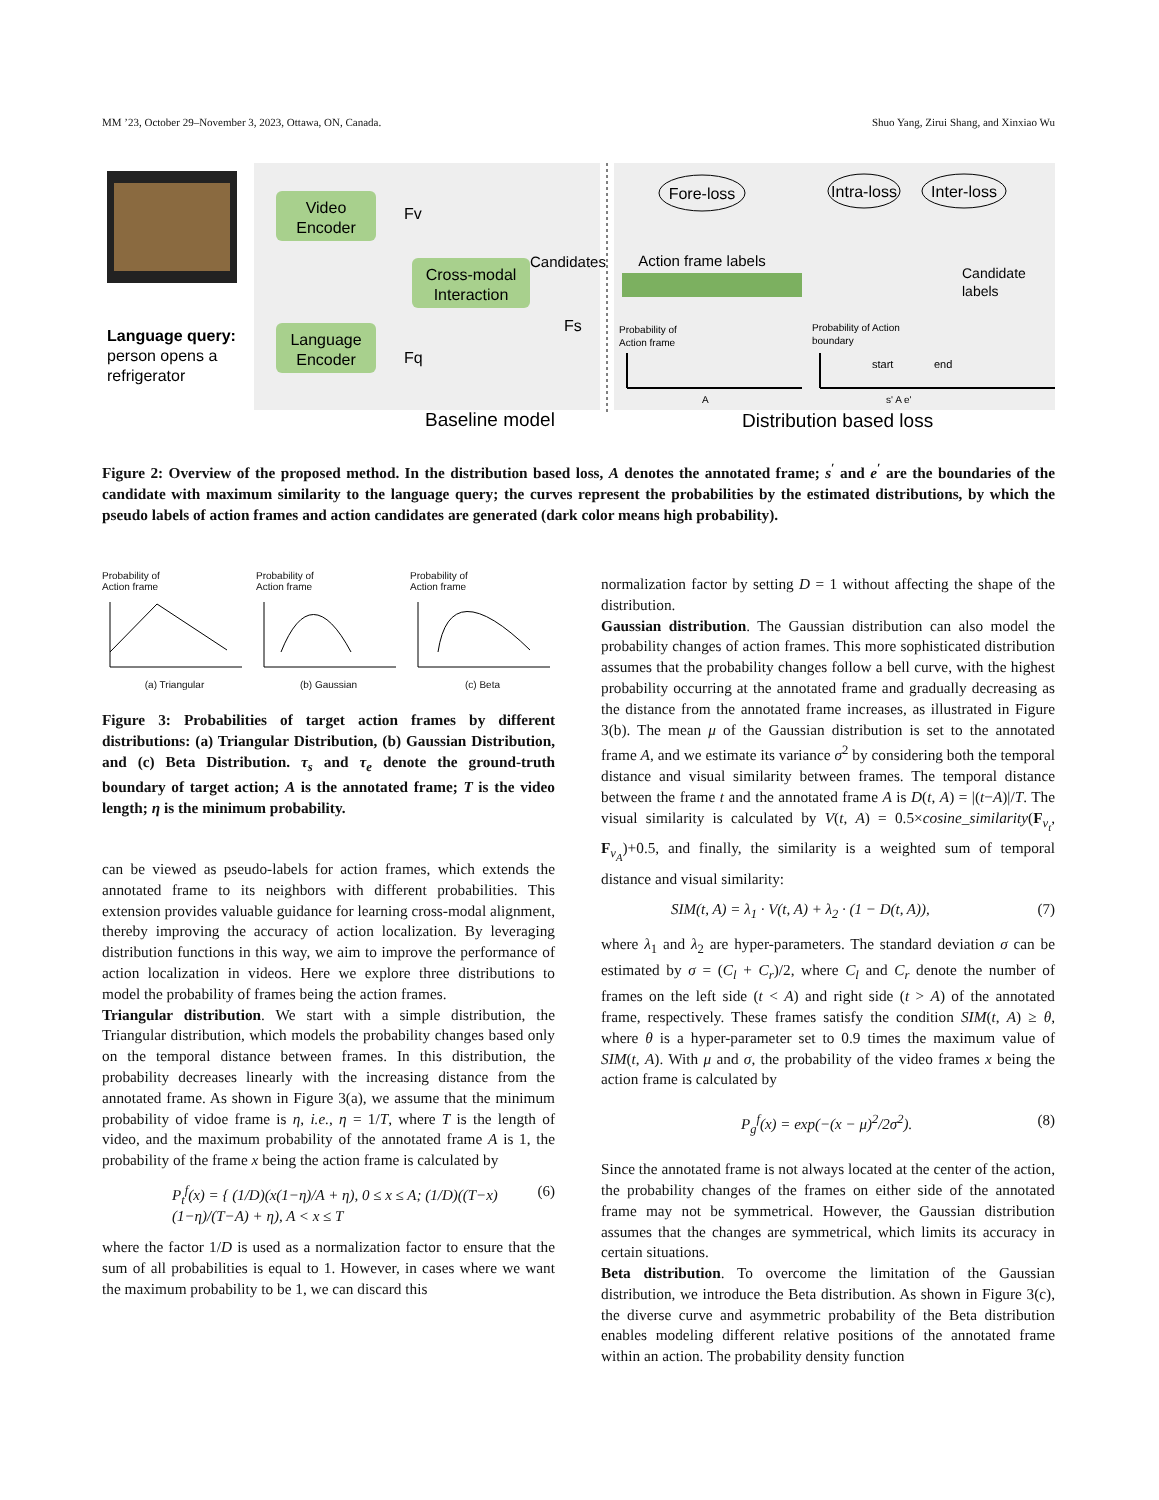MM ’23, October 29–November 3, 2023, Ottawa, ON, Canada. Shuo Yang, Zirui Shang, and Xinxiao Wu
Video
Encoder
Language
Encoder
Cross-modal
Interaction
Language query:
person opens a
refrigerator
Fv
Fq
Fs
Candidates
Baseline model
Fore-loss
Intra-loss
Inter-loss
Action frame labels
Candidate
labels
Probability of
Action frame
Probability of Action
boundary
start
end
A
s' A e'
Distribution based loss
Figure 2: Overview of the proposed method. In the distribution based loss, A denotes the annotated frame; s<sup>′</sup> and e<sup>′</sup> are the boundaries of the candidate with maximum similarity to the language query; the curves represent the probabilities by the estimated distributions, by which the pseudo labels of action frames and action candidates are generated (dark color means high probability).
Probability of
Action frame
(a) Triangular
Probability of
Action frame
(b) Gaussian
Probability of
Action frame
(c) Beta
Figure 3: Probabilities of target action frames by different distributions: (a) Triangular Distribution, (b) Gaussian Distribution, and (c) Beta Distribution. τ<sub>s</sub> and τ<sub>e</sub> denote the ground-truth boundary of target action; A is the annotated frame; T is the video length; η is the minimum probability.
can be viewed as pseudo-labels for action frames, which extends the annotated frame to its neighbors with different probabilities. This extension provides valuable guidance for learning cross-modal alignment, thereby improving the accuracy of action localization. By leveraging distribution functions in this way, we aim to improve the performance of action localization in videos. Here we explore three distributions to model the probability of frames being the action frames.
Triangular distribution. We start with a simple distribution, the Triangular distribution, which models the probability changes based only on the temporal distance between frames. In this distribution, the probability decreases linearly with the increasing distance from the annotated frame. As shown in Figure 3(a), we assume that the minimum probability of vidoe frame is η, i.e., η = 1/T, where T is the length of video, and the maximum probability of the annotated frame A is 1, the probability of the frame x being the action frame is calculated by
P<sub>t</sub><sup>f</sup>(x) = { (1/D)(x(1−η)/A + η), 0 ≤ x ≤ A; (1/D)((T−x)(1−η)/(T−A) + η), A < x ≤ T (6)
where the factor 1/D is used as a normalization factor to ensure that the sum of all probabilities is equal to 1. However, in cases where we want the maximum probability to be 1, we can discard this
normalization factor by setting D = 1 without affecting the shape of the distribution.
Gaussian distribution. The Gaussian distribution can also model the probability changes of action frames. This more sophisticated distribution assumes that the probability changes follow a bell curve, with the highest probability occurring at the annotated frame and gradually decreasing as the distance from the annotated frame increases, as illustrated in Figure 3(b). The mean μ of the Gaussian distribution is set to the annotated frame A, and we estimate its variance σ<sup>2</sup> by considering both the temporal distance and visual similarity between frames. The temporal distance between the frame t and the annotated frame A is D(t, A) = |(t−A)|/T. The visual similarity is calculated by V(t, A) = 0.5×cosine_similarity(F<sub>v<sub>t</sub></sub>, F<sub>v<sub>A</sub></sub>)+0.5, and finally, the similarity is a weighted sum of temporal distance and visual similarity:
SIM(t, A) = λ<sub>1</sub> · V(t, A) + λ<sub>2</sub> · (1 − D(t, A)), (7)
where λ<sub>1</sub> and λ<sub>2</sub> are hyper-parameters. The standard deviation σ can be estimated by σ = (C<sub>l</sub> + C<sub>r</sub>)/2, where C<sub>l</sub> and C<sub>r</sub> denote the number of frames on the left side (t < A) and right side (t > A) of the annotated frame, respectively. These frames satisfy the condition SIM(t, A) ≥ θ, where θ is a hyper-parameter set to 0.9 times the maximum value of SIM(t, A). With μ and σ, the probability of the video frames x being the action frame is calculated by
P<sub>g</sub><sup>f</sup>(x) = exp(−(x − μ)<sup>2</sup>/2σ<sup>2</sup>). (8)
Since the annotated frame is not always located at the center of the action, the probability changes of the frames on either side of the annotated frame may not be symmetrical. However, the Gaussian distribution assumes that the changes are symmetrical, which limits its accuracy in certain situations.
Beta distribution. To overcome the limitation of the Gaussian distribution, we introduce the Beta distribution. As shown in Figure 3(c), the diverse curve and asymmetric probability of the Beta distribution enables modeling different relative positions of the annotated frame within an action. The probability density function